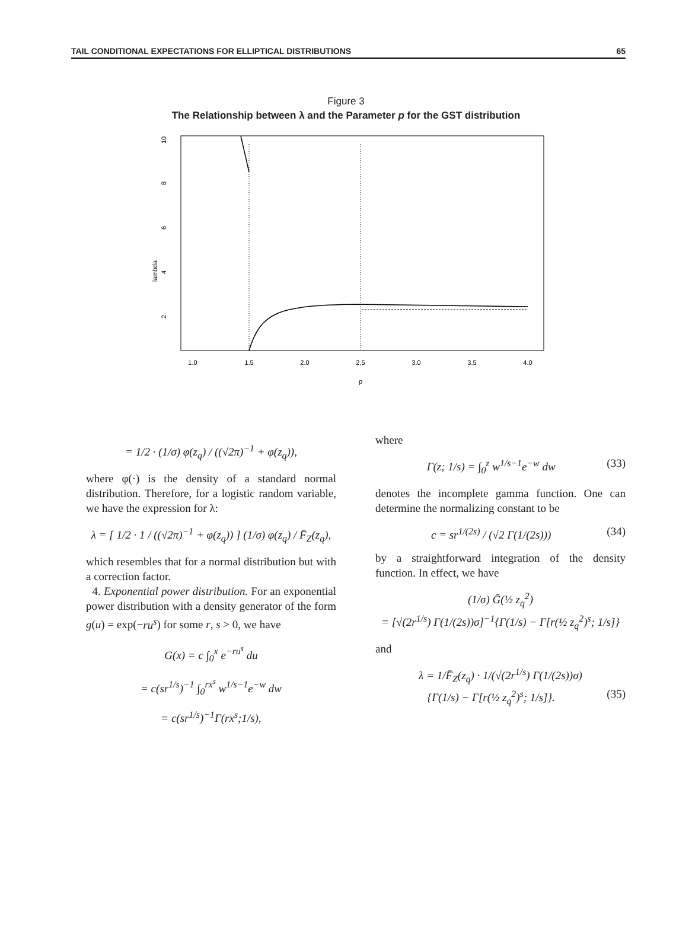TAIL CONDITIONAL EXPECTATIONS FOR ELLIPTICAL DISTRIBUTIONS 65
Figure 3
The Relationship between λ and the Parameter p for the GST distribution
lambda
2
4
6
8
10
1.0
1.5
2.0
2.5
3.0
3.5
4.0
p
= 1/2 · (1/σ) φ(z<sub>q</sub>) / ((√2π)<sup>−1</sup> + φ(z<sub>q</sub>)),
where φ(·) is the density of a standard normal distribution. Therefore, for a logistic random variable, we have the expression for λ:
λ = [ 1/2 · 1 / ((√2π)<sup>−1</sup> + φ(z<sub>q</sub>)) ] (1/σ) φ(z<sub>q</sub>) / F̄<sub>Z</sub>(z<sub>q</sub>),
which resembles that for a normal distribution but with a correction factor.
4. Exponential power distribution. For an exponential power distribution with a density generator of the form g(u) = exp(−ru<sup>s</sup>) for some r, s > 0, we have
G(x) = c ∫<sub>0</sub><sup>x</sup> e<sup>−ru<sup>s</sup></sup> du
= c(sr<sup>1/s</sup>)<sup>−1</sup> ∫<sub>0</sub><sup>rx<sup>s</sup></sup> w<sup>1/s−1</sup>e<sup>−w</sup> dw
= c(sr<sup>1/s</sup>)<sup>−1</sup>Γ(rx<sup>s</sup>;1/s),
where
Γ(z; 1/s) = ∫<sub>0</sub><sup>z</sup> w<sup>1/s−1</sup>e<sup>−w</sup> dw (33)
denotes the incomplete gamma function. One can determine the normalizing constant to be
c = sr<sup>1/(2s)</sup> / (√2 Γ(1/(2s))) (34)
by a straightforward integration of the density function. In effect, we have
(1/σ) Ḡ(½ z<sub>q</sub><sup>2</sup>)
= [√(2r<sup>1/s</sup>) Γ(1/(2s))σ]<sup>−1</sup>{Γ(1/s) − Γ[r(½ z<sub>q</sub><sup>2</sup>)<sup>s</sup>; 1/s]}
and
λ = 1/F̄<sub>Z</sub>(z<sub>q</sub>) · 1/(√(2r<sup>1/s</sup>) Γ(1/(2s))σ)
{Γ(1/s) − Γ[r(½ z<sub>q</sub><sup>2</sup>)<sup>s</sup>; 1/s]}. (35)